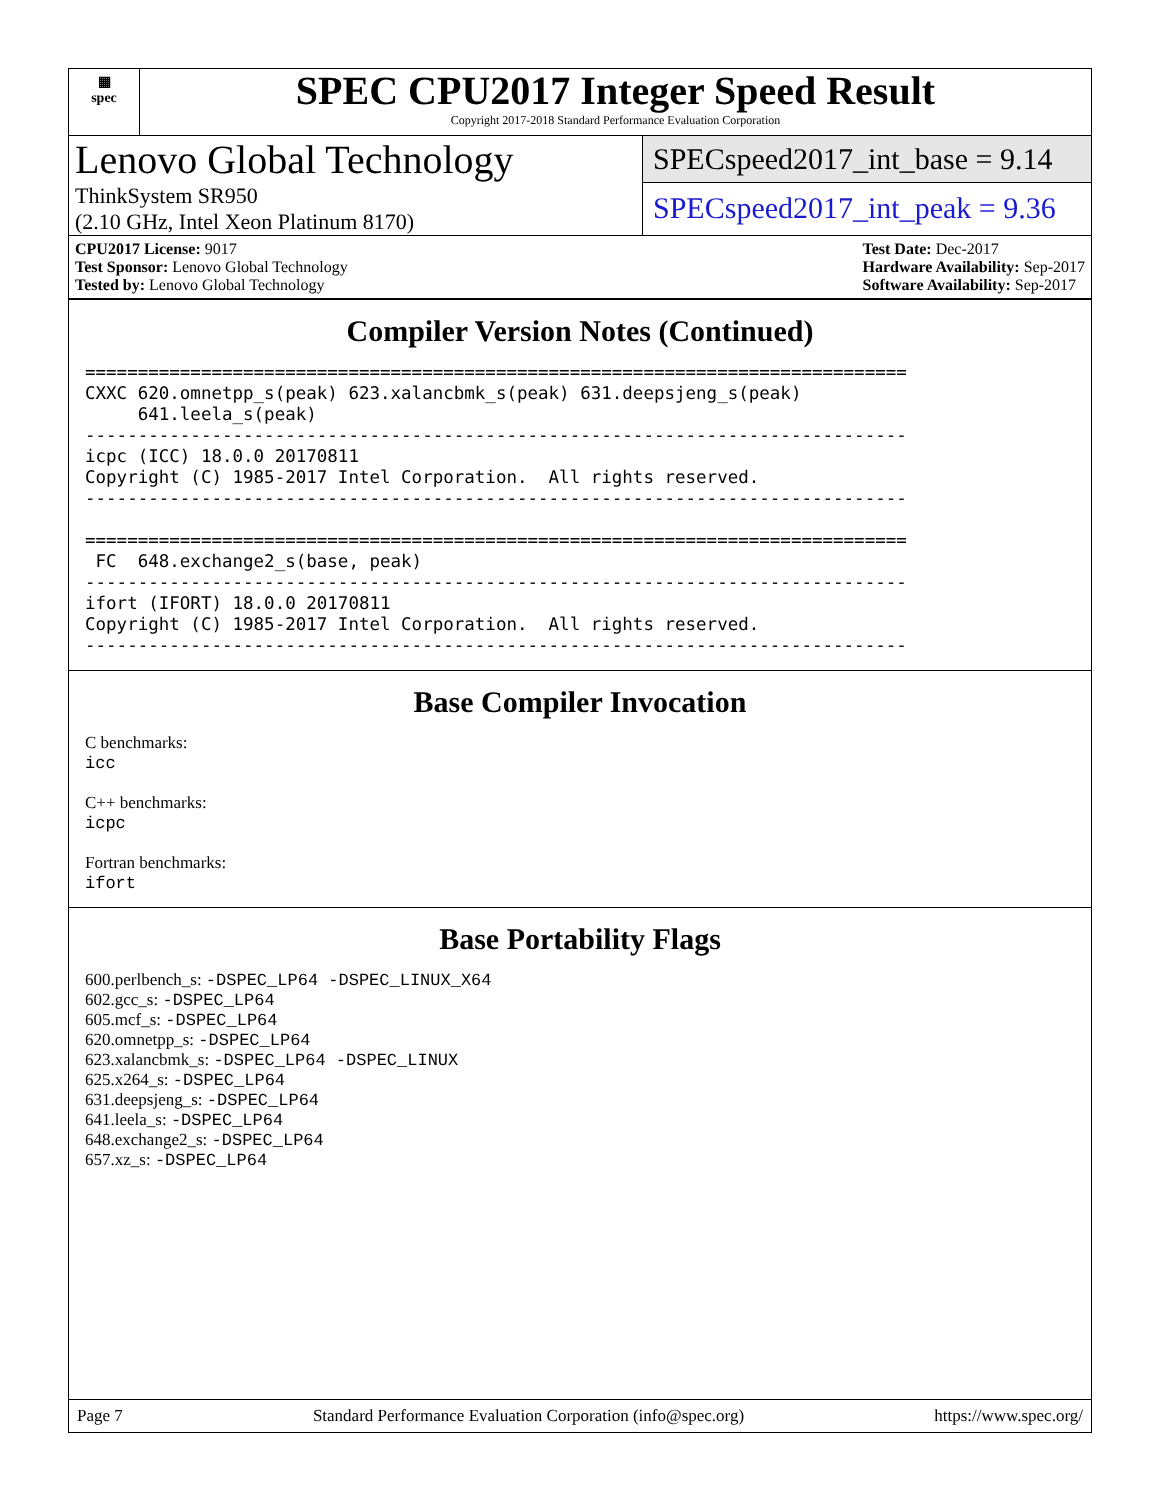▦
spec
SPEC CPU2017 Integer Speed Result
Copyright 2017-2018 Standard Performance Evaluation Corporation
Lenovo Global Technology
ThinkSystem SR950
(2.10 GHz, Intel Xeon Platinum 8170)
SPECspeed2017_int_base = 9.14
SPECspeed2017_int_peak = 9.36
CPU2017 License: 9017
Test Sponsor: Lenovo Global Technology
Tested by: Lenovo Global Technology
Test Date: Dec-2017
Hardware Availability: Sep-2017
Software Availability: Sep-2017
Compiler Version Notes (Continued)
==============================================================================
CXXC 620.omnetpp_s(peak) 623.xalancbmk_s(peak) 631.deepsjeng_s(peak)
     641.leela_s(peak)
------------------------------------------------------------------------------
icpc (ICC) 18.0.0 20170811
Copyright (C) 1985-2017 Intel Corporation.  All rights reserved.
------------------------------------------------------------------------------

==============================================================================
 FC  648.exchange2_s(base, peak)
------------------------------------------------------------------------------
ifort (IFORT) 18.0.0 20170811
Copyright (C) 1985-2017 Intel Corporation.  All rights reserved.
------------------------------------------------------------------------------
Base Compiler Invocation
C benchmarks:
icc
C++ benchmarks:
icpc
Fortran benchmarks:
ifort
Base Portability Flags
600.perlbench_s: -DSPEC_LP64 -DSPEC_LINUX_X64
602.gcc_s: -DSPEC_LP64
605.mcf_s: -DSPEC_LP64
620.omnetpp_s: -DSPEC_LP64
623.xalancbmk_s: -DSPEC_LP64 -DSPEC_LINUX
625.x264_s: -DSPEC_LP64
631.deepsjeng_s: -DSPEC_LP64
641.leela_s: -DSPEC_LP64
648.exchange2_s: -DSPEC_LP64
657.xz_s: -DSPEC_LP64
Page 7 Standard Performance Evaluation Corporation (info@spec.org) https://www.spec.org/